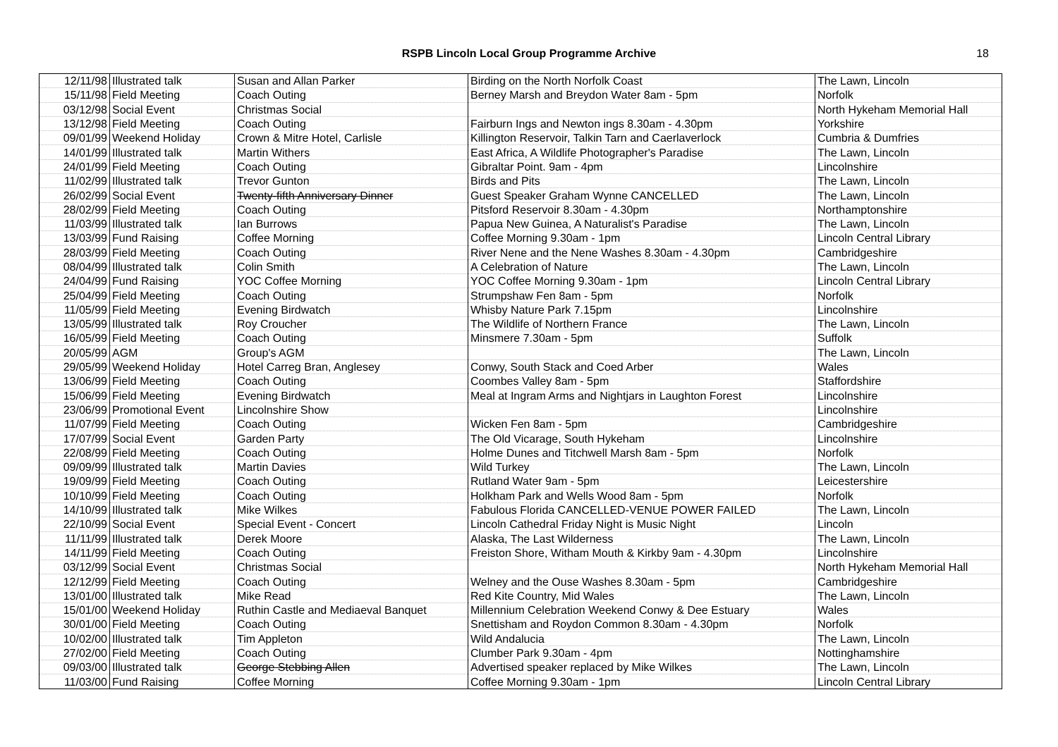RSPB Lincoln Local Group Programme Archive
18
| 12/11/98 | Illustrated talk | Susan and Allan Parker | Birding on the North Norfolk Coast | The Lawn, Lincoln |
| 15/11/98 | Field Meeting | Coach Outing | Berney Marsh and Breydon Water 8am - 5pm | Norfolk |
| 03/12/98 | Social Event | Christmas Social | | North Hykeham Memorial Hall |
| 13/12/98 | Field Meeting | Coach Outing | Fairburn Ings and Newton ings 8.30am - 4.30pm | Yorkshire |
| 09/01/99 | Weekend Holiday | Crown & Mitre Hotel, Carlisle | Killington Reservoir, Talkin Tarn and Caerlaverlock | Cumbria & Dumfries |
| 14/01/99 | Illustrated talk | Martin Withers | East Africa, A Wildlife Photographer's Paradise | The Lawn, Lincoln |
| 24/01/99 | Field Meeting | Coach Outing | Gibraltar Point. 9am - 4pm | Lincolnshire |
| 11/02/99 | Illustrated talk | Trevor Gunton | Birds and Pits | The Lawn, Lincoln |
| 26/02/99 | Social Event | Twenty-fifth Anniversary Dinner | Guest Speaker Graham Wynne CANCELLED | The Lawn, Lincoln |
| 28/02/99 | Field Meeting | Coach Outing | Pitsford Reservoir 8.30am - 4.30pm | Northamptonshire |
| 11/03/99 | Illustrated talk | Ian Burrows | Papua New Guinea, A Naturalist's Paradise | The Lawn, Lincoln |
| 13/03/99 | Fund Raising | Coffee Morning | Coffee Morning 9.30am - 1pm | Lincoln Central Library |
| 28/03/99 | Field Meeting | Coach Outing | River Nene and the Nene Washes 8.30am - 4.30pm | Cambridgeshire |
| 08/04/99 | Illustrated talk | Colin Smith | A Celebration of Nature | The Lawn, Lincoln |
| 24/04/99 | Fund Raising | YOC Coffee Morning | YOC Coffee Morning 9.30am - 1pm | Lincoln Central Library |
| 25/04/99 | Field Meeting | Coach Outing | Strumpshaw Fen 8am - 5pm | Norfolk |
| 11/05/99 | Field Meeting | Evening Birdwatch | Whisby Nature Park 7.15pm | Lincolnshire |
| 13/05/99 | Illustrated talk | Roy Croucher | The Wildlife of Northern France | The Lawn, Lincoln |
| 16/05/99 | Field Meeting | Coach Outing | Minsmere 7.30am - 5pm | Suffolk |
| 20/05/99 | AGM | Group's AGM | | The Lawn, Lincoln |
| 29/05/99 | Weekend Holiday | Hotel Carreg Bran, Anglesey | Conwy, South Stack and Coed Arber | Wales |
| 13/06/99 | Field Meeting | Coach Outing | Coombes Valley 8am - 5pm | Staffordshire |
| 15/06/99 | Field Meeting | Evening Birdwatch | Meal at Ingram Arms and Nightjars in Laughton Forest | Lincolnshire |
| 23/06/99 | Promotional Event | Lincolnshire Show | | Lincolnshire |
| 11/07/99 | Field Meeting | Coach Outing | Wicken Fen 8am - 5pm | Cambridgeshire |
| 17/07/99 | Social Event | Garden Party | The Old Vicarage, South Hykeham | Lincolnshire |
| 22/08/99 | Field Meeting | Coach Outing | Holme Dunes and Titchwell Marsh 8am - 5pm | Norfolk |
| 09/09/99 | Illustrated talk | Martin Davies | Wild Turkey | The Lawn, Lincoln |
| 19/09/99 | Field Meeting | Coach Outing | Rutland Water 9am - 5pm | Leicestershire |
| 10/10/99 | Field Meeting | Coach Outing | Holkham Park and Wells Wood 8am - 5pm | Norfolk |
| 14/10/99 | Illustrated talk | Mike Wilkes | Fabulous Florida CANCELLED-VENUE POWER FAILED | The Lawn, Lincoln |
| 22/10/99 | Social Event | Special Event - Concert | Lincoln Cathedral Friday Night is Music Night | Lincoln |
| 11/11/99 | Illustrated talk | Derek Moore | Alaska, The Last Wilderness | The Lawn, Lincoln |
| 14/11/99 | Field Meeting | Coach Outing | Freiston Shore, Witham Mouth & Kirkby 9am - 4.30pm | Lincolnshire |
| 03/12/99 | Social Event | Christmas Social | | North Hykeham Memorial Hall |
| 12/12/99 | Field Meeting | Coach Outing | Welney and the Ouse Washes 8.30am - 5pm | Cambridgeshire |
| 13/01/00 | Illustrated talk | Mike Read | Red Kite Country, Mid Wales | The Lawn, Lincoln |
| 15/01/00 | Weekend Holiday | Ruthin Castle and Mediaeval Banquet | Millennium Celebration Weekend Conwy & Dee Estuary | Wales |
| 30/01/00 | Field Meeting | Coach Outing | Snettisham and Roydon Common 8.30am - 4.30pm | Norfolk |
| 10/02/00 | Illustrated talk | Tim Appleton | Wild Andalucia | The Lawn, Lincoln |
| 27/02/00 | Field Meeting | Coach Outing | Clumber Park 9.30am - 4pm | Nottinghamshire |
| 09/03/00 | Illustrated talk | George Stebbing Allen | Advertised speaker replaced by Mike Wilkes | The Lawn, Lincoln |
| 11/03/00 | Fund Raising | Coffee Morning | Coffee Morning 9.30am - 1pm | Lincoln Central Library |